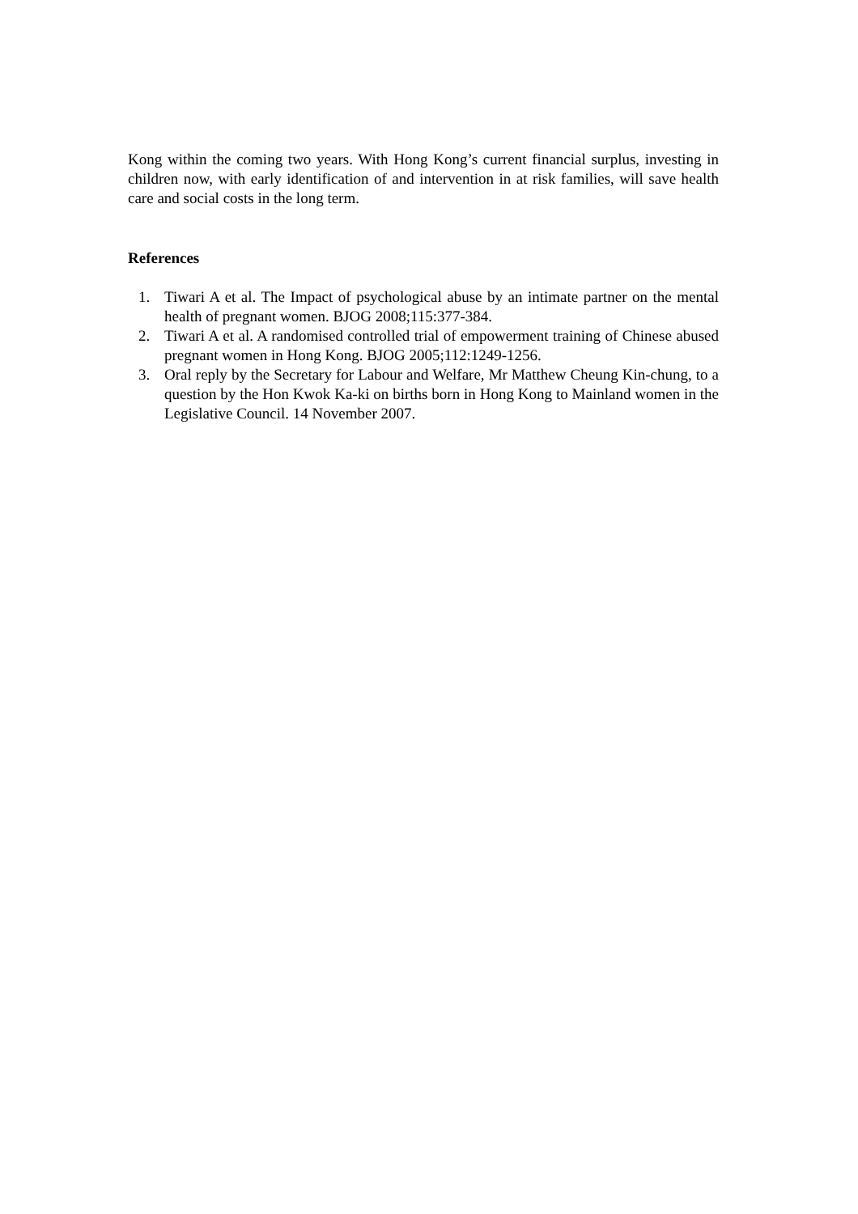Kong within the coming two years. With Hong Kong’s current financial surplus, investing in children now, with early identification of and intervention in at risk families, will save health care and social costs in the long term.
References
1. Tiwari A et al. The Impact of psychological abuse by an intimate partner on the mental health of pregnant women. BJOG 2008;115:377-384.
2. Tiwari A et al. A randomised controlled trial of empowerment training of Chinese abused pregnant women in Hong Kong. BJOG 2005;112:1249-1256.
3. Oral reply by the Secretary for Labour and Welfare, Mr Matthew Cheung Kin-chung, to a question by the Hon Kwok Ka-ki on births born in Hong Kong to Mainland women in the Legislative Council. 14 November 2007.